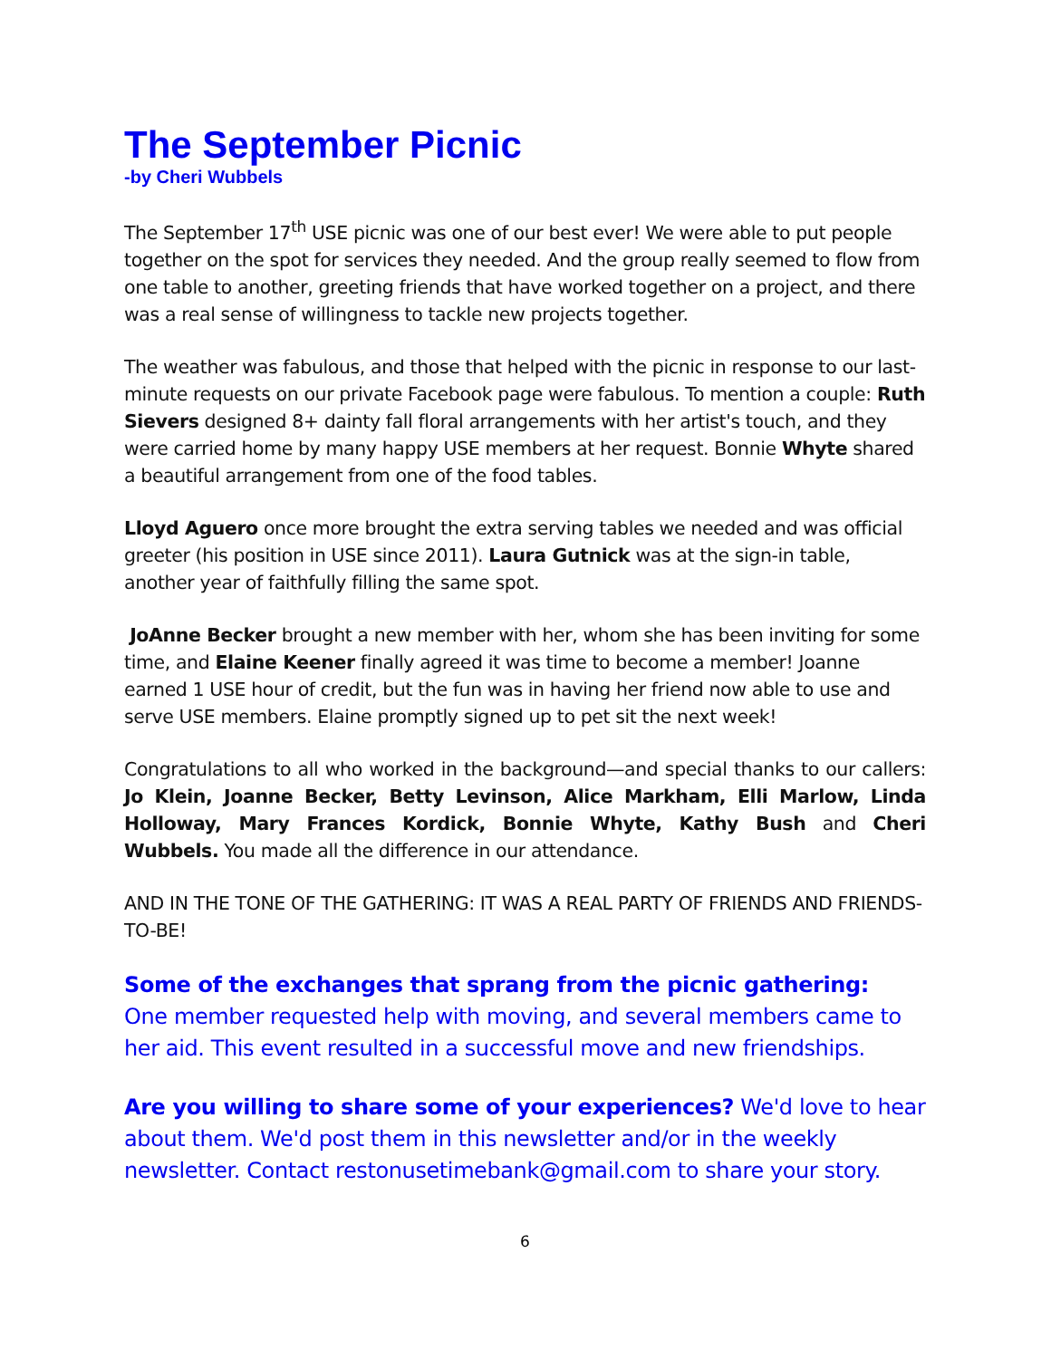The September Picnic
-by Cheri Wubbels
The September 17<sup>th</sup> USE picnic was one of our best ever! We were able to put people together on the spot for services they needed. And the group really seemed to flow from one table to another, greeting friends that have worked together on a project, and there was a real sense of willingness to tackle new projects together.
The weather was fabulous, and those that helped with the picnic in response to our last-minute requests on our private Facebook page were fabulous. To mention a couple: Ruth Sievers designed 8+ dainty fall floral arrangements with her artist's touch, and they were carried home by many happy USE members at her request. Bonnie Whyte shared a beautiful arrangement from one of the food tables.
Lloyd Aguero once more brought the extra serving tables we needed and was official greeter (his position in USE since 2011). Laura Gutnick was at the sign-in table, another year of faithfully filling the same spot.
JoAnne Becker brought a new member with her, whom she has been inviting for some time, and Elaine Keener finally agreed it was time to become a member! Joanne earned 1 USE hour of credit, but the fun was in having her friend now able to use and serve USE members. Elaine promptly signed up to pet sit the next week!
Congratulations to all who worked in the background—and special thanks to our callers: Jo Klein, Joanne Becker, Betty Levinson, Alice Markham, Elli Marlow, Linda Holloway, Mary Frances Kordick, Bonnie Whyte, Kathy Bush and Cheri Wubbels. You made all the difference in our attendance.
AND IN THE TONE OF THE GATHERING: IT WAS A REAL PARTY OF FRIENDS AND FRIENDS-TO-BE!
Some of the exchanges that sprang from the picnic gathering:
One member requested help with moving, and several members came to her aid. This event resulted in a successful move and new friendships.
Are you willing to share some of your experiences? We'd love to hear about them. We'd post them in this newsletter and/or in the weekly newsletter. Contact restonusetimebank@gmail.com to share your story.
6